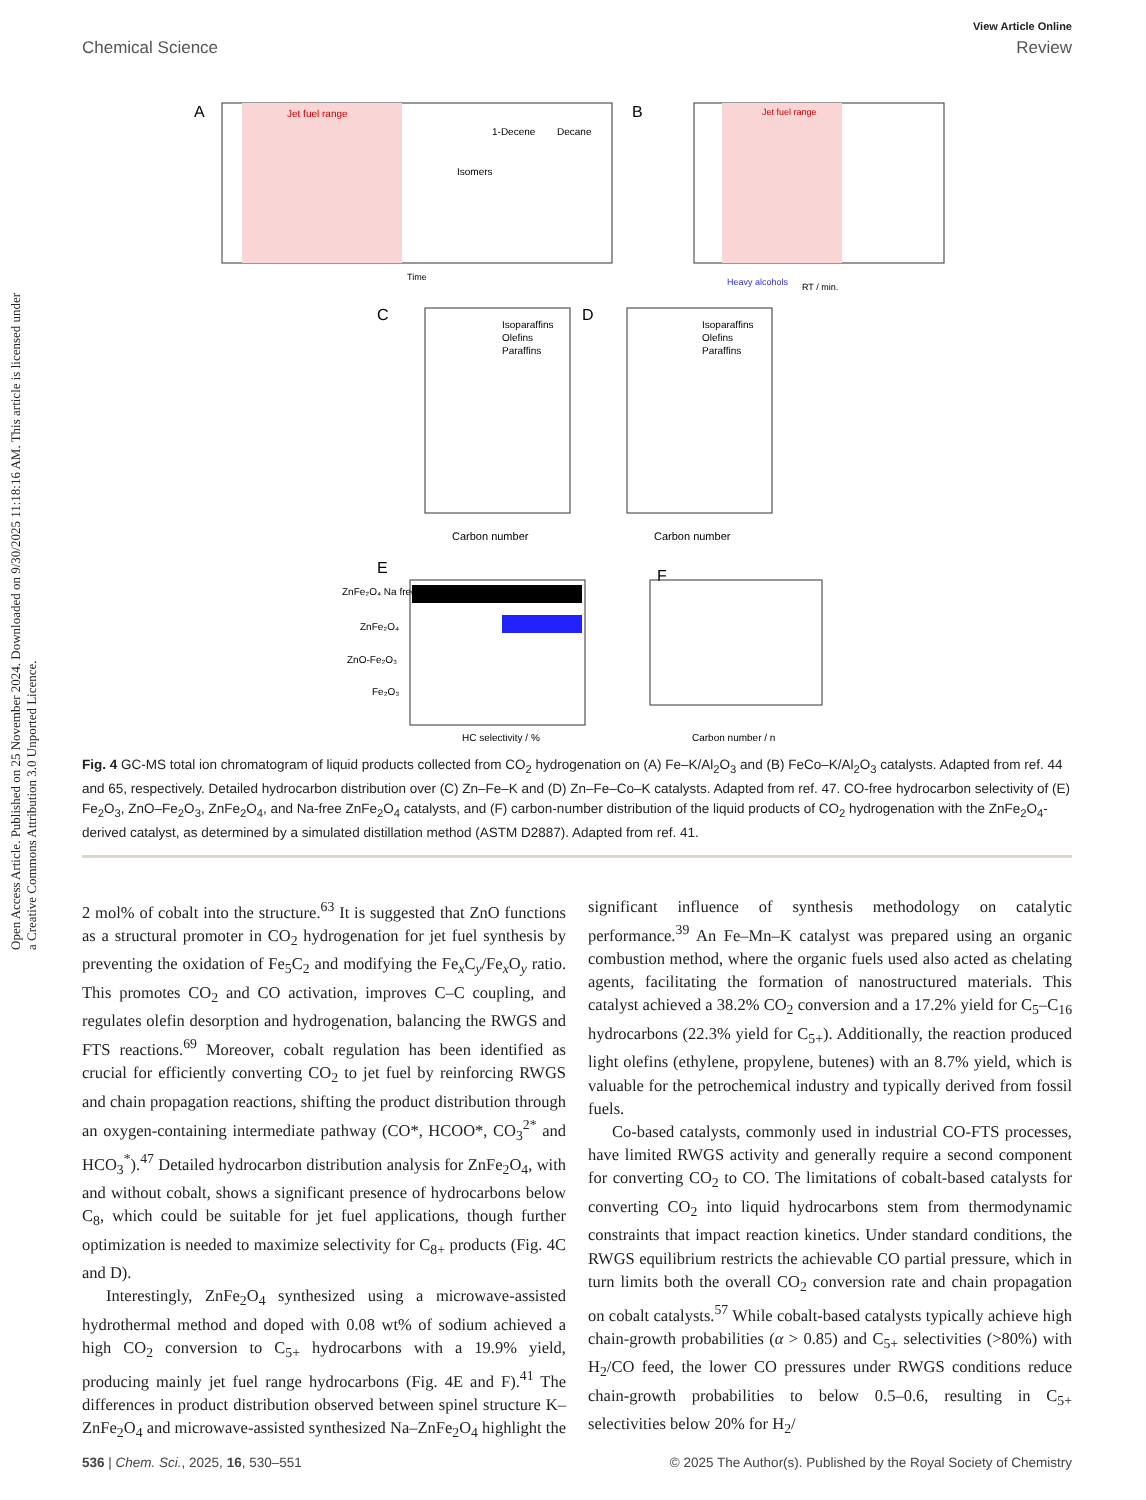Open Access Article. Published on 25 November 2024. Downloaded on 9/30/2025 11:18:16 AM. This article is licensed under a Creative Commons Attribution 3.0 Unported Licence.
View Article Online
Chemical Science Review
A
Jet fuel range
1-Decene
Decane
Isomers
Time
B
Jet fuel range
Heavy alcohols
RT / min.
C
Carbon number
Isoparaffins
Olefins
Paraffins
D
Carbon number
Isoparaffins
Olefins
Paraffins
E
ZnFe₂O₄ Na free
ZnFe₂O₄
ZnO-Fe₂O₃
Fe₂O₃
HC selectivity / %
F
Carbon number / n
Fig. 4 GC-MS total ion chromatogram of liquid products collected from CO<sub>2</sub> hydrogenation on (A) Fe–K/Al<sub>2</sub>O<sub>3</sub> and (B) FeCo–K/Al<sub>2</sub>O<sub>3</sub> catalysts. Adapted from ref. 44 and 65, respectively. Detailed hydrocarbon distribution over (C) Zn–Fe–K and (D) Zn–Fe–Co–K catalysts. Adapted from ref. 47. CO-free hydrocarbon selectivity of (E) Fe<sub>2</sub>O<sub>3</sub>, ZnO–Fe<sub>2</sub>O<sub>3</sub>, ZnFe<sub>2</sub>O<sub>4</sub>, and Na-free ZnFe<sub>2</sub>O<sub>4</sub> catalysts, and (F) carbon-number distribution of the liquid products of CO<sub>2</sub> hydrogenation with the ZnFe<sub>2</sub>O<sub>4</sub>-derived catalyst, as determined by a simulated distillation method (ASTM D2887). Adapted from ref. 41.
2 mol% of cobalt into the structure.<sup>63</sup> It is suggested that ZnO functions as a structural promoter in CO<sub>2</sub> hydrogenation for jet fuel synthesis by preventing the oxidation of Fe<sub>5</sub>C<sub>2</sub> and modifying the Fe<sub>x</sub>C<sub>y</sub>/Fe<sub>x</sub>O<sub>y</sub> ratio. This promotes CO<sub>2</sub> and CO activation, improves C–C coupling, and regulates olefin desorption and hydrogenation, balancing the RWGS and FTS reactions.<sup>69</sup> Moreover, cobalt regulation has been identified as crucial for efficiently converting CO<sub>2</sub> to jet fuel by reinforcing RWGS and chain propagation reactions, shifting the product distribution through an oxygen-containing intermediate pathway (CO*, HCOO*, CO<sub>3</sub><sup>2*</sup> and HCO<sub>3</sub><sup>*</sup>).<sup>47</sup> Detailed hydrocarbon distribution analysis for ZnFe<sub>2</sub>O<sub>4</sub>, with and without cobalt, shows a significant presence of hydrocarbons below C<sub>8</sub>, which could be suitable for jet fuel applications, though further optimization is needed to maximize selectivity for C<sub>8+</sub> products (Fig. 4C and D).
Interestingly, ZnFe<sub>2</sub>O<sub>4</sub> synthesized using a microwave-assisted hydrothermal method and doped with 0.08 wt% of sodium achieved a high CO<sub>2</sub> conversion to C<sub>5+</sub> hydrocarbons with a 19.9% yield, producing mainly jet fuel range hydrocarbons (Fig. 4E and F).<sup>41</sup> The differences in product distribution observed between spinel structure K–ZnFe<sub>2</sub>O<sub>4</sub> and microwave-assisted synthesized Na–ZnFe<sub>2</sub>O<sub>4</sub> highlight the significant influence of synthesis methodology on catalytic performance.<sup>39</sup> An Fe–Mn–K catalyst was prepared using an organic combustion method, where the organic fuels used also acted as chelating agents, facilitating the formation of nanostructured materials. This catalyst achieved a 38.2% CO<sub>2</sub> conversion and a 17.2% yield for C<sub>5</sub>–C<sub>16</sub> hydrocarbons (22.3% yield for C<sub>5+</sub>). Additionally, the reaction produced light olefins (ethylene, propylene, butenes) with an 8.7% yield, which is valuable for the petrochemical industry and typically derived from fossil fuels.
Co-based catalysts, commonly used in industrial CO-FTS processes, have limited RWGS activity and generally require a second component for converting CO<sub>2</sub> to CO. The limitations of cobalt-based catalysts for converting CO<sub>2</sub> into liquid hydrocarbons stem from thermodynamic constraints that impact reaction kinetics. Under standard conditions, the RWGS equilibrium restricts the achievable CO partial pressure, which in turn limits both the overall CO<sub>2</sub> conversion rate and chain propagation on cobalt catalysts.<sup>57</sup> While cobalt-based catalysts typically achieve high chain-growth probabilities (α > 0.85) and C<sub>5+</sub> selectivities (>80%) with H<sub>2</sub>/CO feed, the lower CO pressures under RWGS conditions reduce chain-growth probabilities to below 0.5–0.6, resulting in C<sub>5+</sub> selectivities below 20% for H<sub>2</sub>/
536 | Chem. Sci., 2025, 16, 530–551 © 2025 The Author(s). Published by the Royal Society of Chemistry